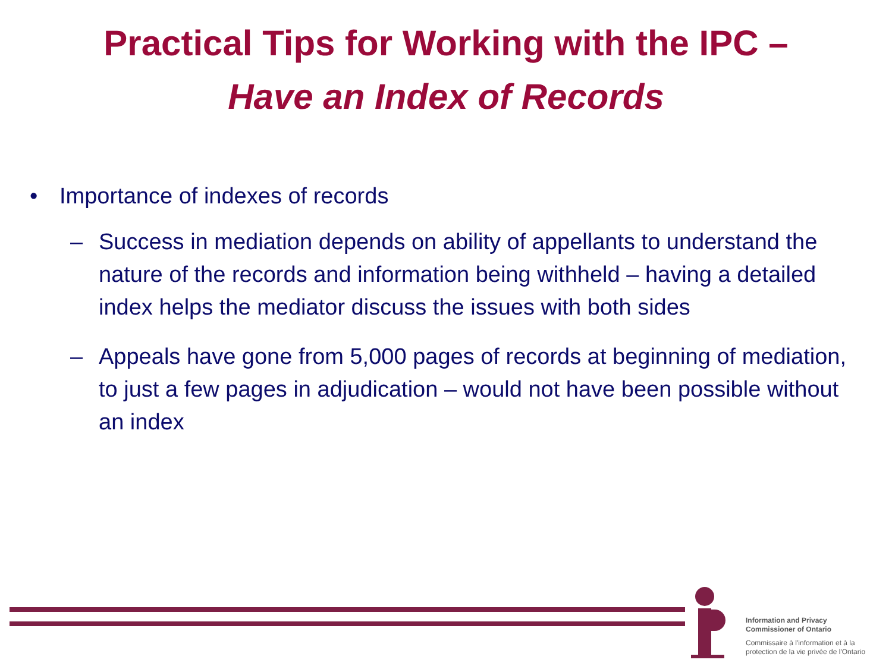Practical Tips for Working with the IPC –
Have an Index of Records
• Importance of indexes of records
– Success in mediation depends on ability of appellants to understand the nature of the records and information being withheld – having a detailed index helps the mediator discuss the issues with both sides
– Appeals have gone from 5,000 pages of records at beginning of mediation, to just a few pages in adjudication – would not have been possible without an index
Information and Privacy
Commissioner of Ontario
Commissaire à l'information et à la
protection de la vie privée de l'Ontario